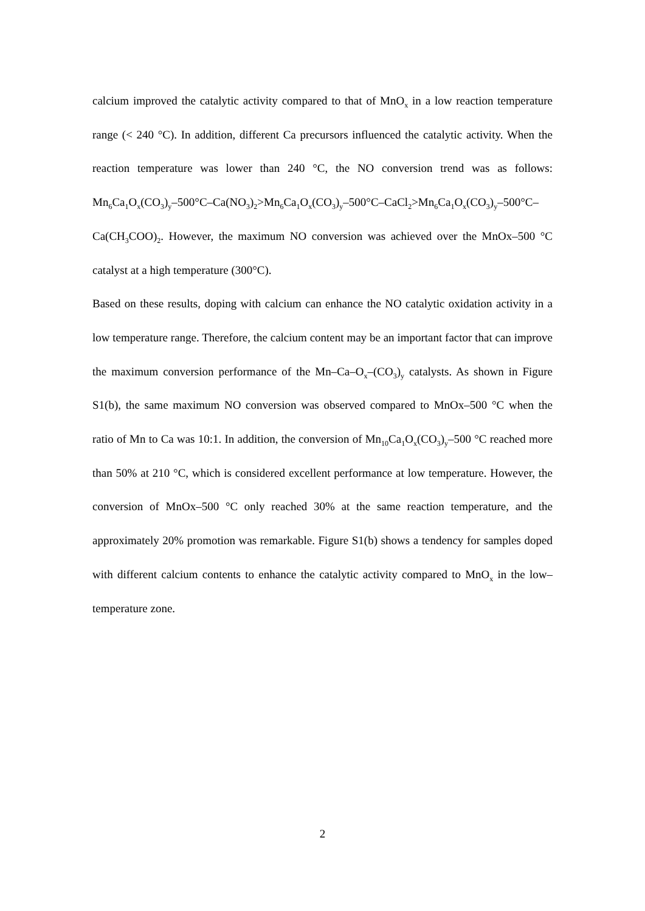calcium improved the catalytic activity compared to that of MnO<sub>x</sub> in a low reaction temperature range (< 240 °C). In addition, different Ca precursors influenced the catalytic activity. When the reaction temperature was lower than 240 °C, the NO conversion trend was as follows: Mn<sub>6</sub>Ca<sub>1</sub>O<sub>x</sub>(CO<sub>3</sub>)<sub>y</sub>–500°C–Ca(NO<sub>3</sub>)<sub>2</sub>>Mn<sub>6</sub>Ca<sub>1</sub>O<sub>x</sub>(CO<sub>3</sub>)<sub>y</sub>–500°C–CaCl<sub>2</sub>>Mn<sub>6</sub>Ca<sub>1</sub>O<sub>x</sub>(CO<sub>3</sub>)<sub>y</sub>–500°C–Ca(CH<sub>3</sub>COO)<sub>2</sub>. However, the maximum NO conversion was achieved over the MnOx–500 °C catalyst at a high temperature (300°C).
Based on these results, doping with calcium can enhance the NO catalytic oxidation activity in a low temperature range. Therefore, the calcium content may be an important factor that can improve the maximum conversion performance of the Mn–Ca–O<sub>x</sub>–(CO<sub>3</sub>)<sub>y</sub> catalysts. As shown in Figure S1(b), the same maximum NO conversion was observed compared to MnOx–500 °C when the ratio of Mn to Ca was 10:1. In addition, the conversion of Mn<sub>10</sub>Ca<sub>1</sub>O<sub>x</sub>(CO<sub>3</sub>)<sub>y</sub>–500 °C reached more than 50% at 210 °C, which is considered excellent performance at low temperature. However, the conversion of MnOx–500 °C only reached 30% at the same reaction temperature, and the approximately 20% promotion was remarkable. Figure S1(b) shows a tendency for samples doped with different calcium contents to enhance the catalytic activity compared to MnO<sub>x</sub> in the low–temperature zone.
2